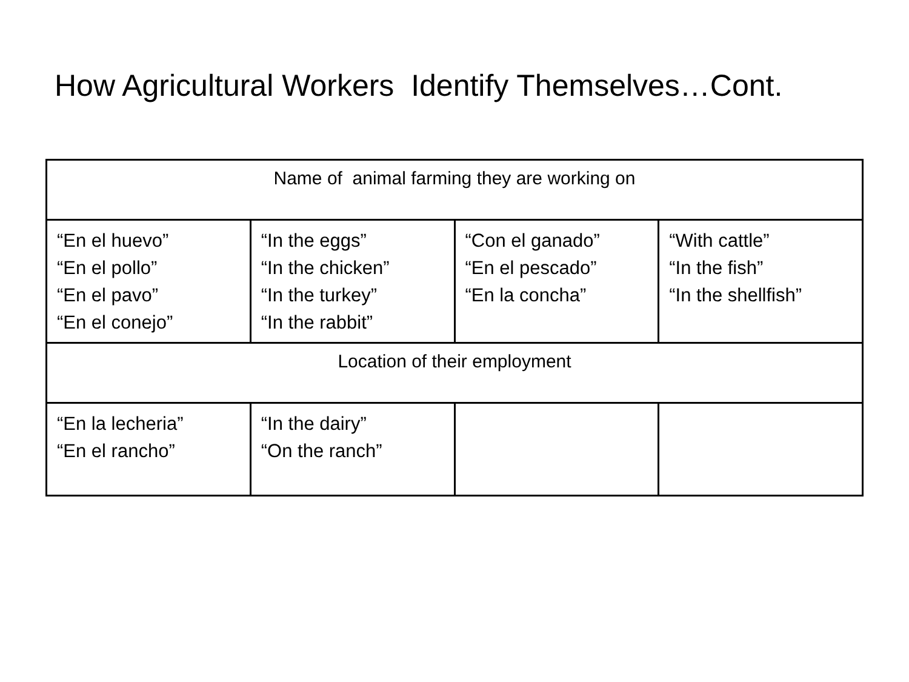How Agricultural Workers Identify Themselves…Cont.
| Name of animal farming they are working on | | | |
| “En el huevo” “En el pollo” “En el pavo” “En el conejo” | “In the eggs” “In the chicken” “In the turkey” “In the rabbit” | “Con el ganado” “En el pescado” “En la concha” | “With cattle” “In the fish” “In the shellfish” |
| Location of their employment | | | |
| “En la lecheria” “En el rancho” | “In the dairy” “On the ranch” | | |